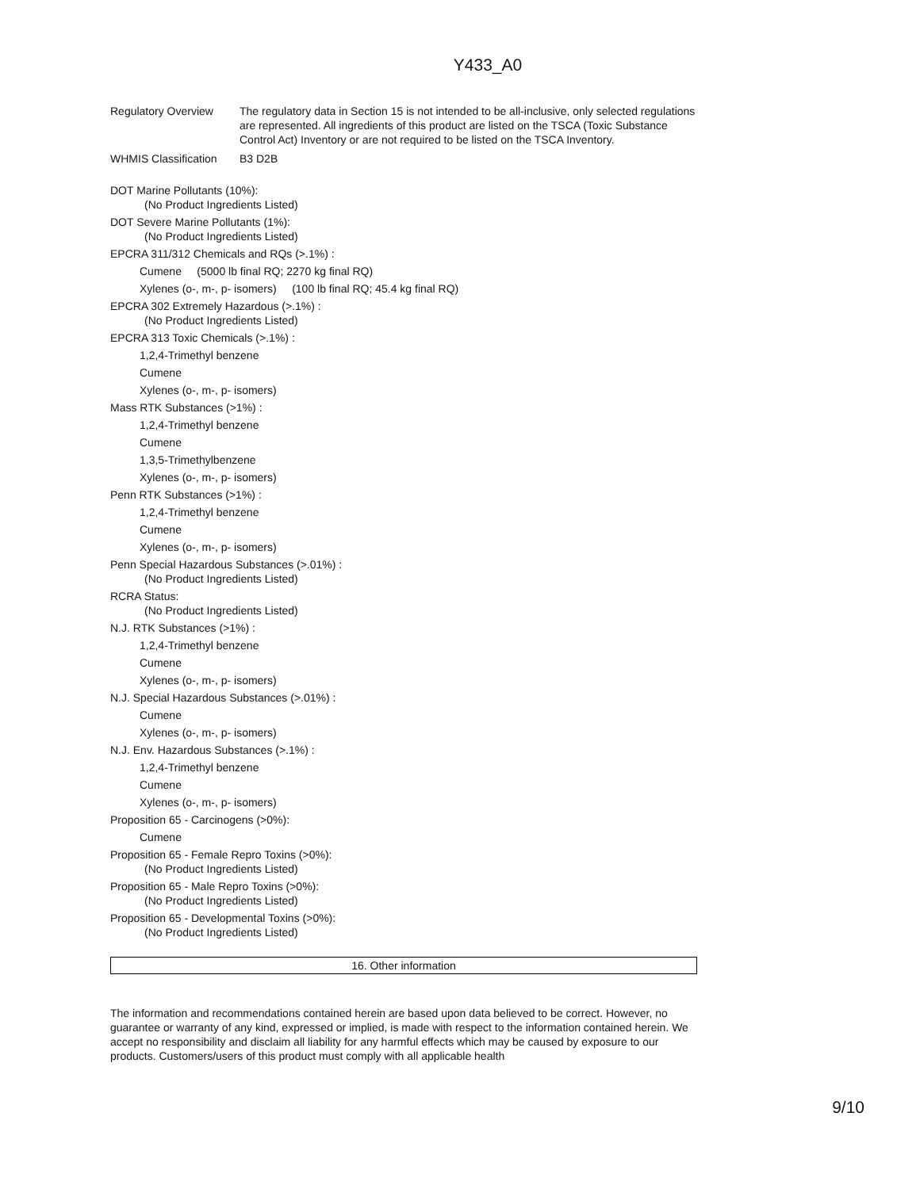Y433_A0
Regulatory Overview The regulatory data in Section 15 is not intended to be all-inclusive, only selected regulations are represented. All ingredients of this product are listed on the TSCA (Toxic Substance Control Act) Inventory or are not required to be listed on the TSCA Inventory.
WHMIS Classification
B3 D2B
DOT Marine Pollutants (10%):
(No Product Ingredients Listed)
DOT Severe Marine Pollutants (1%):
(No Product Ingredients Listed)
EPCRA 311/312 Chemicals and RQs (>.1%) :
Cumene (5000 lb final RQ; 2270 kg final RQ)
Xylenes (o-, m-, p- isomers) (100 lb final RQ; 45.4 kg final RQ)
EPCRA 302 Extremely Hazardous (>.1%) :
(No Product Ingredients Listed)
EPCRA 313 Toxic Chemicals (>.1%) :
1,2,4-Trimethyl benzene
Cumene
Xylenes (o-, m-, p- isomers)
Mass RTK Substances (>1%) :
1,2,4-Trimethyl benzene
Cumene
1,3,5-Trimethylbenzene
Xylenes (o-, m-, p- isomers)
Penn RTK Substances (>1%) :
1,2,4-Trimethyl benzene
Cumene
Xylenes (o-, m-, p- isomers)
Penn Special Hazardous Substances (>.01%) :
(No Product Ingredients Listed)
RCRA Status:
(No Product Ingredients Listed)
N.J. RTK Substances (>1%) :
1,2,4-Trimethyl benzene
Cumene
Xylenes (o-, m-, p- isomers)
N.J. Special Hazardous Substances (>.01%) :
Cumene
Xylenes (o-, m-, p- isomers)
N.J. Env. Hazardous Substances (>.1%) :
1,2,4-Trimethyl benzene
Cumene
Xylenes (o-, m-, p- isomers)
Proposition 65 - Carcinogens (>0%):
Cumene
Proposition 65 - Female Repro Toxins (>0%):
(No Product Ingredients Listed)
Proposition 65 - Male Repro Toxins (>0%):
(No Product Ingredients Listed)
Proposition 65 - Developmental Toxins (>0%):
(No Product Ingredients Listed)
16. Other information
The information and recommendations contained herein are based upon data believed to be correct. However, no guarantee or warranty of any kind, expressed or implied, is made with respect to the information contained herein. We accept no responsibility and disclaim all liability for any harmful effects which may be caused by exposure to our products. Customers/users of this product must comply with all applicable health
9/10